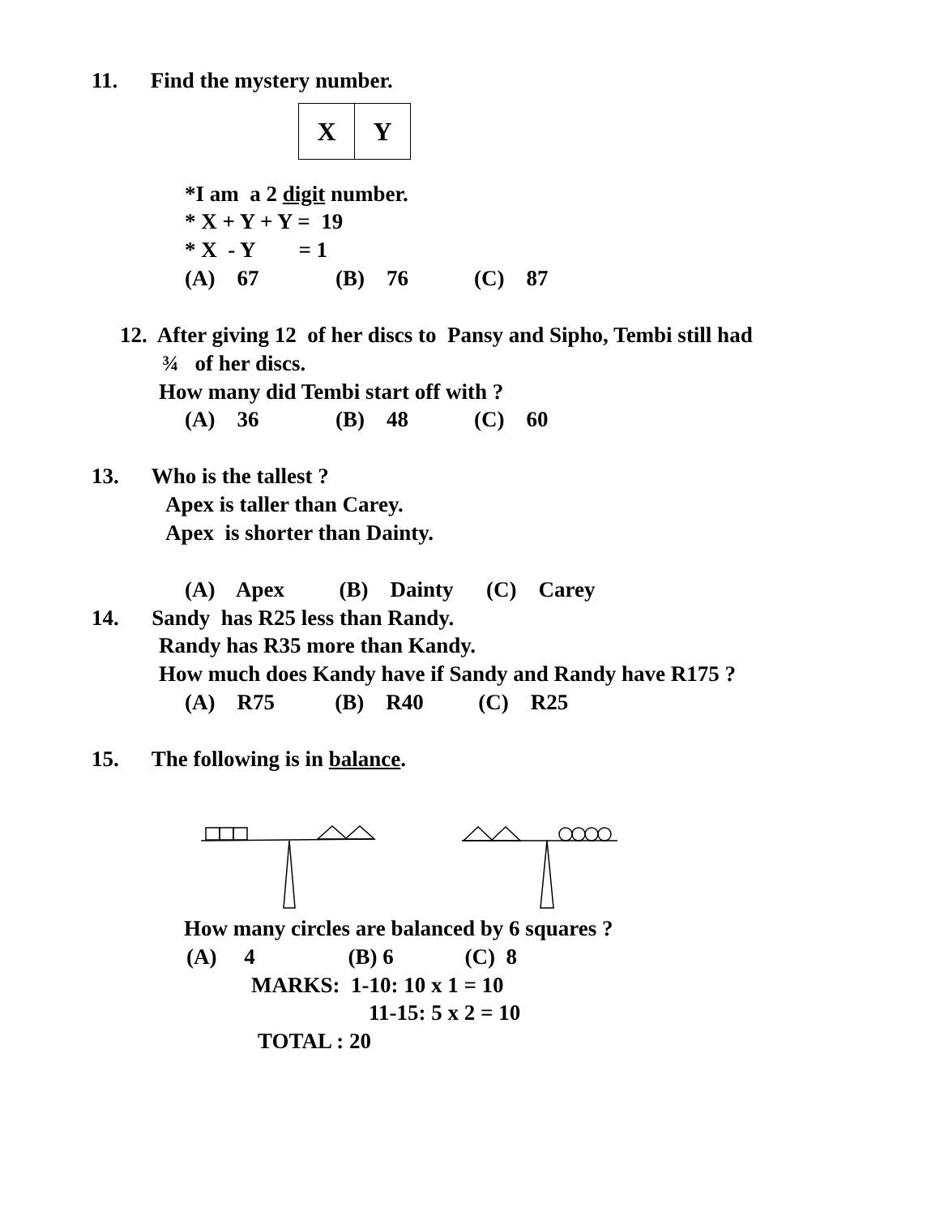11. Find the mystery number.
| X | Y |
*I am a 2 digit number.
* X + Y + Y = 19
* X - Y = 1
(A) 67 (B) 76 (C) 87
12. After giving 12 of her discs to Pansy and Sipho, Tembi still had
¾ of her discs.
How many did Tembi start off with ?
(A) 36 (B) 48 (C) 60
13. Who is the tallest ?
Apex is taller than Carey.
Apex is shorter than Dainty.
(A) Apex (B) Dainty (C) Carey
14. Sandy has R25 less than Randy.
Randy has R35 more than Kandy.
How much does Kandy have if Sandy and Randy have R175 ?
(A) R75 (B) R40 (C) R25
15. The following is in balance.
How many circles are balanced by 6 squares ?
(A) 4 (B) 6 (C) 8
MARKS: 1-10: 10 x 1 = 10
11-15: 5 x 2 = 10
TOTAL : 20